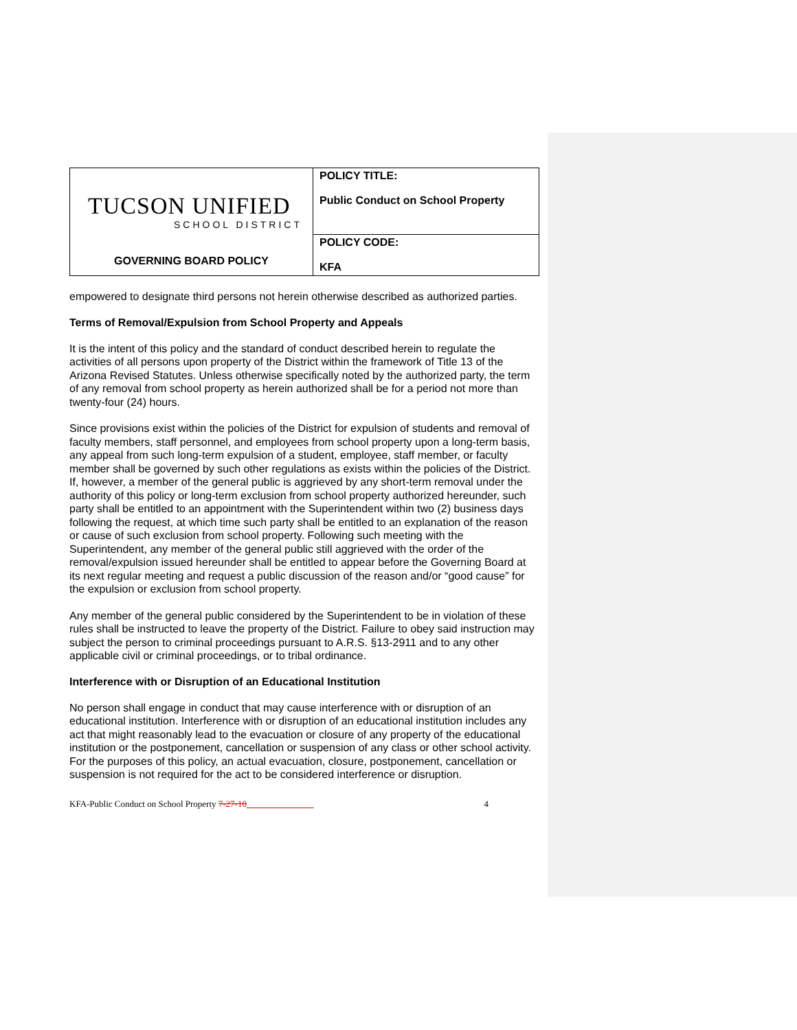| TUCSON UNIFIED SCHOOL DISTRICT GOVERNING BOARD POLICY | POLICY TITLE: Public Conduct on School Property |
| | POLICY CODE: KFA |
empowered to designate third persons not herein otherwise described as authorized parties.
Terms of Removal/Expulsion from School Property and Appeals
It is the intent of this policy and the standard of conduct described herein to regulate the activities of all persons upon property of the District within the framework of Title 13 of the Arizona Revised Statutes. Unless otherwise specifically noted by the authorized party, the term of any removal from school property as herein authorized shall be for a period not more than twenty-four (24) hours.
Since provisions exist within the policies of the District for expulsion of students and removal of faculty members, staff personnel, and employees from school property upon a long-term basis, any appeal from such long-term expulsion of a student, employee, staff member, or faculty member shall be governed by such other regulations as exists within the policies of the District. If, however, a member of the general public is aggrieved by any short-term removal under the authority of this policy or long-term exclusion from school property authorized hereunder, such party shall be entitled to an appointment with the Superintendent within two (2) business days following the request, at which time such party shall be entitled to an explanation of the reason or cause of such exclusion from school property. Following such meeting with the Superintendent, any member of the general public still aggrieved with the order of the removal/expulsion issued hereunder shall be entitled to appear before the Governing Board at its next regular meeting and request a public discussion of the reason and/or “good cause” for the expulsion or exclusion from school property.
Any member of the general public considered by the Superintendent to be in violation of these rules shall be instructed to leave the property of the District. Failure to obey said instruction may subject the person to criminal proceedings pursuant to A.R.S. §13-2911 and to any other applicable civil or criminal proceedings, or to tribal ordinance.
Interference with or Disruption of an Educational Institution
No person shall engage in conduct that may cause interference with or disruption of an educational institution. Interference with or disruption of an educational institution includes any act that might reasonably lead to the evacuation or closure of any property of the educational institution or the postponement, cancellation or suspension of any class or other school activity. For the purposes of this policy, an actual evacuation, closure, postponement, cancellation or suspension is not required for the act to be considered interference or disruption.
KFA-Public Conduct on School Property 7-27-10 4